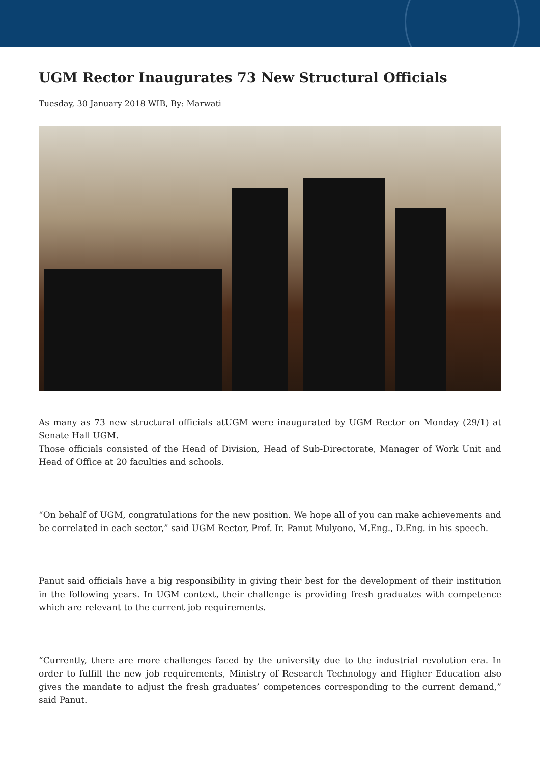UGM Rector Inaugurates 73 New Structural Officials
Tuesday, 30 January 2018 WIB, By: Marwati
As many as 73 new structural officials atUGM were inaugurated by UGM Rector on Monday (29/1) at Senate Hall UGM.
Those officials consisted of the Head of Division, Head of Sub-Directorate, Manager of Work Unit and Head of Office at 20 faculties and schools.
“On behalf of UGM, congratulations for the new position. We hope all of you can make achievements and be correlated in each sector,” said UGM Rector, Prof. Ir. Panut Mulyono, M.Eng., D.Eng. in his speech.
Panut said officials have a big responsibility in giving their best for the development of their institution in the following years. In UGM context, their challenge is providing fresh graduates with competence which are relevant to the current job requirements.
“Currently, there are more challenges faced by the university due to the industrial revolution era. In order to fulfill the new job requirements, Ministry of Research Technology and Higher Education also gives the mandate to adjust the fresh graduates’ competences corresponding to the current demand,” said Panut.